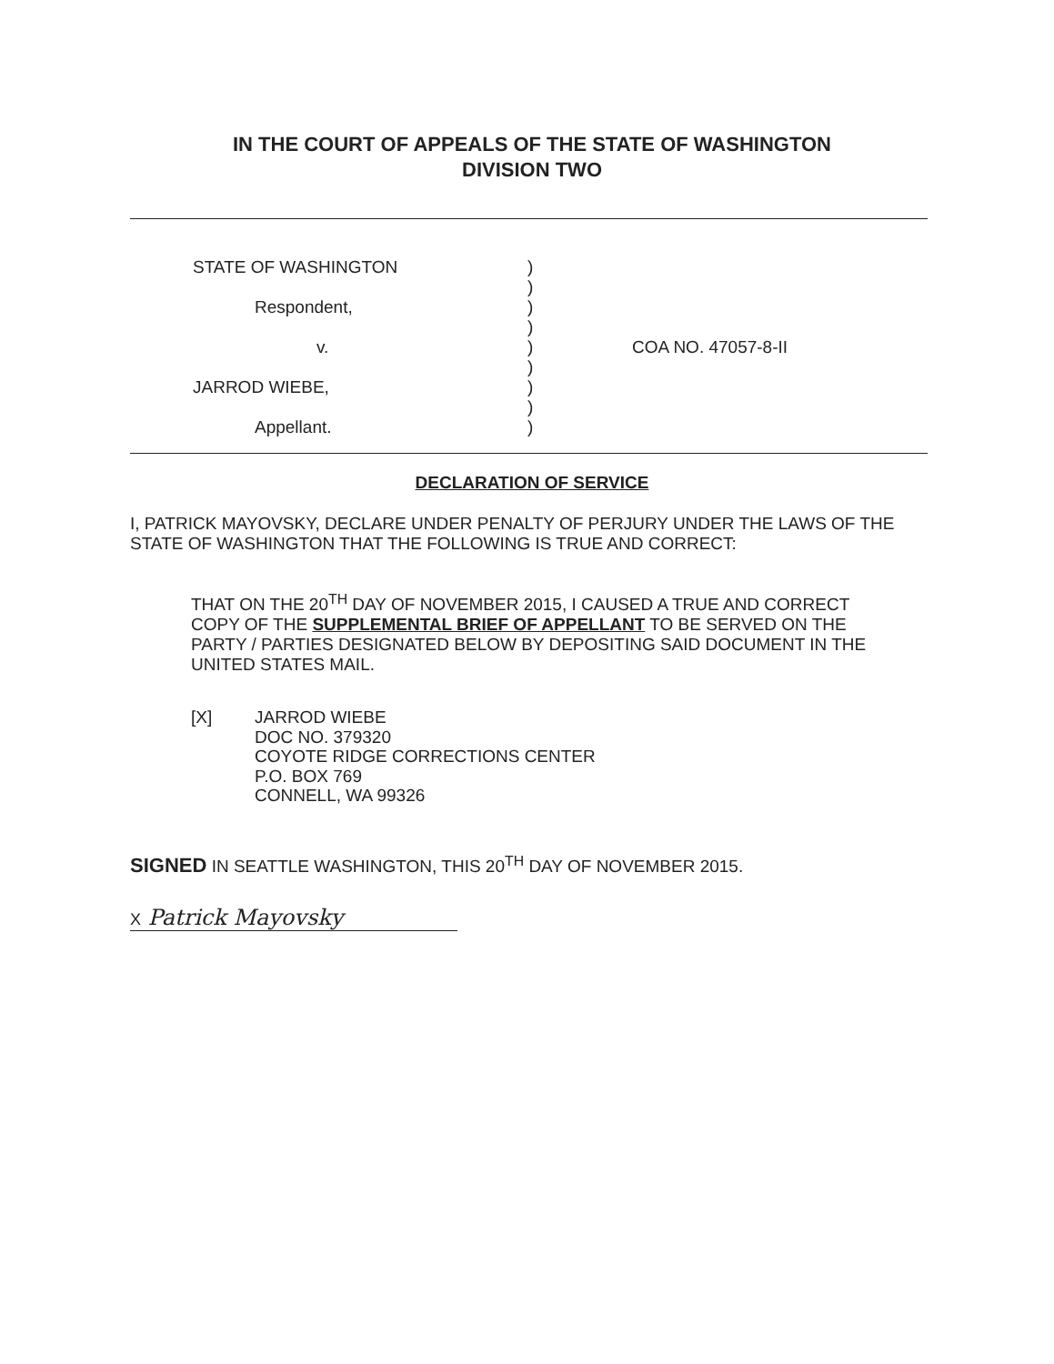IN THE COURT OF APPEALS OF THE STATE OF WASHINGTON
DIVISION TWO
STATE OF WASHINGTON
Respondent,
v.
JARROD WIEBE,
Appellant.
)
)
)
)
)
)
)
)
)
COA NO. 47057-8-II
DECLARATION OF SERVICE
I, PATRICK MAYOVSKY, DECLARE UNDER PENALTY OF PERJURY UNDER THE LAWS OF THE STATE OF WASHINGTON THAT THE FOLLOWING IS TRUE AND CORRECT:
THAT ON THE 20<sup>TH</sup> DAY OF NOVEMBER 2015, I CAUSED A TRUE AND CORRECT COPY OF THE SUPPLEMENTAL BRIEF OF APPELLANT TO BE SERVED ON THE PARTY / PARTIES DESIGNATED BELOW BY DEPOSITING SAID DOCUMENT IN THE UNITED STATES MAIL.
[X] JARROD WIEBE
DOC NO. 379320
COYOTE RIDGE CORRECTIONS CENTER
P.O. BOX 769
CONNELL, WA 99326
SIGNED IN SEATTLE WASHINGTON, THIS 20<sup>TH</sup> DAY OF NOVEMBER 2015.
X Patrick Mayovsky